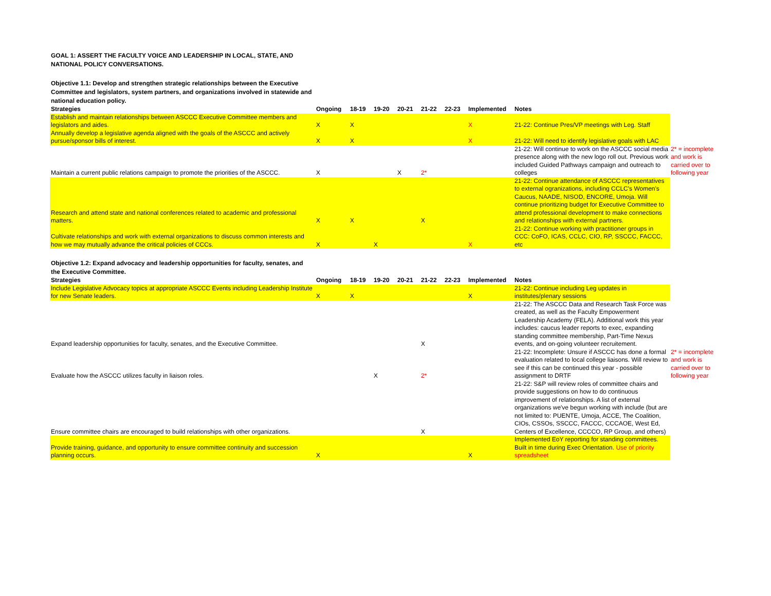GOAL 1: ASSERT THE FACULTY VOICE AND LEADERSHIP IN LOCAL, STATE, AND NATIONAL POLICY CONVERSATIONS.
Objective 1.1: Develop and strengthen strategic relationships between the Executive Committee and legislators, system partners, and organizations involved in statewide and national education policy.
| Strategies | Ongoing | 18-19 | 19-20 | 20-21 | 21-22 | 22-23 | Implemented | Notes | |
| --- | --- | --- | --- | --- | --- | --- | --- | --- | --- |
| Establish and maintain relationships between ASCCC Executive Committee members and legislators and aides. | X | X | | | | | X | 21-22: Continue Pres/VP meetings with Leg. Staff | |
| Annually develop a legislative agenda aligned with the goals of the ASCCC and actively pursue/sponsor bills of interest. | X | X | | | | | X | 21-22: Will need to identify legislative goals with LAC | |
| Maintain a current public relations campaign to promote the priorities of the ASCCC. | X | | | X | 2* | | | 21-22: Will continue to work on the ASCCC social media presence along with the new logo roll out. Previous work included Guided Pathways campaign and outreach to colleges | 2* = incomplete and work is carried over to following year |
| Research and attend state and national conferences related to academic and professional matters. | X | X | | | X | | | 21-22: Continue attendance of ASCCC representatives to external ogranizations, including CCLC's Women's Caucus, NAADE, NISOD, ENCORE, Umoja. Will continue prioritizing budget for Executive Committee to attend professional development to make connections and relationships with external partners. | |
| Cultivate relationships and work with external organizations to discuss common interests and how we may mutually advance the critical policies of CCCs. | X | | X | | | | X | 21-22: Continue working with practitioner groups in CCC: CoFO, ICAS, CCLC, CIO, RP, SSCCC, FACCC, etc | |
Objective 1.2: Expand advocacy and leadership opportunities for faculty, senates, and the Executive Committee.
| Strategies | Ongoing | 18-19 | 19-20 | 20-21 | 21-22 | 22-23 | Implemented | Notes | |
| --- | --- | --- | --- | --- | --- | --- | --- | --- | --- |
| Include Legislative Advocacy topics at appropriate ASCCC Events including Leadership Institute for new Senate leaders. | X | X | | | | | X | 21-22: Continue including Leg updates in institutes/plenary sessions | |
| Expand leadership opportunities for faculty, senates, and the Executive Committee. | | | | | X | | | 21-22: The ASCCC Data and Research Task Force was created, as well as the Faculty Empowerment Leadership Academy (FELA). Additional work this year includes: caucus leader reports to exec, expanding standing committee membership, Part-Time Nexus events, and on-going volunteer recruitement. | |
| Evaluate how the ASCCC utilizes faculty in liaison roles. | | | X | | 2* | | | 21-22: Incomplete: Unsure if ASCCC has done a formal evaluation related to local college liaisons. Will review to see if this can be continued this year - possible assignment to DRTF | 2* = incomplete and work is carried over to following year |
| Ensure committee chairs are encouraged to build relationships with other organizations. | | | | | X | | | 21-22: S&P will review roles of committee chairs and provide suggestions on how to do continuous improvement of relationships. A list of external organizations we've begun working with include (but are not limited to: PUENTE, Umoja, ACCE, The Coalition, CIOs, CSSOs, SSCCC, FACCC, CCCAOE, West Ed, Centers of Excellence, CCCCO, RP Group, and others) | |
| Provide training, guidance, and opportunity to ensure committee continuity and succession planning occurs. | X | | | | | | X | Implemented EoY reporting for standing committees. Built in time during Exec Orientation. Use of priority spreadsheet | |